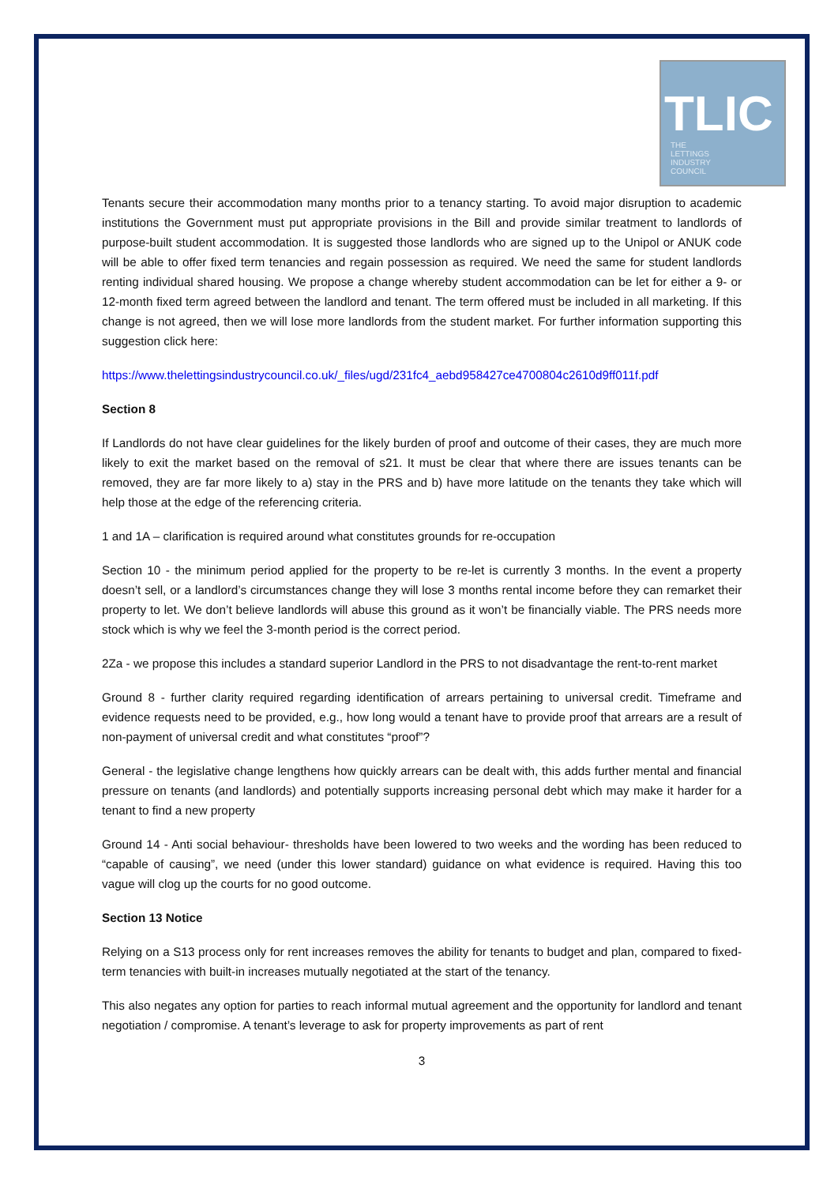TLIC
THE
LETTINGS
INDUSTRY
COUNCIL
Tenants secure their accommodation many months prior to a tenancy starting. To avoid major disruption to academic institutions the Government must put appropriate provisions in the Bill and provide similar treatment to landlords of purpose-built student accommodation. It is suggested those landlords who are signed up to the Unipol or ANUK code will be able to offer fixed term tenancies and regain possession as required. We need the same for student landlords renting individual shared housing. We propose a change whereby student accommodation can be let for either a 9- or 12-month fixed term agreed between the landlord and tenant. The term offered must be included in all marketing. If this change is not agreed, then we will lose more landlords from the student market. For further information supporting this suggestion click here:
https://www.thelettingsindustrycouncil.co.uk/_files/ugd/231fc4_aebd958427ce4700804c2610d9ff011f.pdf
Section 8
If Landlords do not have clear guidelines for the likely burden of proof and outcome of their cases, they are much more likely to exit the market based on the removal of s21. It must be clear that where there are issues tenants can be removed, they are far more likely to a) stay in the PRS and b) have more latitude on the tenants they take which will help those at the edge of the referencing criteria.
1 and 1A – clarification is required around what constitutes grounds for re-occupation
Section 10 - the minimum period applied for the property to be re-let is currently 3 months. In the event a property doesn’t sell, or a landlord’s circumstances change they will lose 3 months rental income before they can remarket their property to let. We don’t believe landlords will abuse this ground as it won’t be financially viable. The PRS needs more stock which is why we feel the 3-month period is the correct period.
2Za - we propose this includes a standard superior Landlord in the PRS to not disadvantage the rent-to-rent market
Ground 8 - further clarity required regarding identification of arrears pertaining to universal credit. Timeframe and evidence requests need to be provided, e.g., how long would a tenant have to provide proof that arrears are a result of non-payment of universal credit and what constitutes “proof”?
General - the legislative change lengthens how quickly arrears can be dealt with, this adds further mental and financial pressure on tenants (and landlords) and potentially supports increasing personal debt which may make it harder for a tenant to find a new property
Ground 14 - Anti social behaviour- thresholds have been lowered to two weeks and the wording has been reduced to “capable of causing”, we need (under this lower standard) guidance on what evidence is required. Having this too vague will clog up the courts for no good outcome.
Section 13 Notice
Relying on a S13 process only for rent increases removes the ability for tenants to budget and plan, compared to fixed-term tenancies with built-in increases mutually negotiated at the start of the tenancy.
This also negates any option for parties to reach informal mutual agreement and the opportunity for landlord and tenant negotiation / compromise. A tenant’s leverage to ask for property improvements as part of rent
3